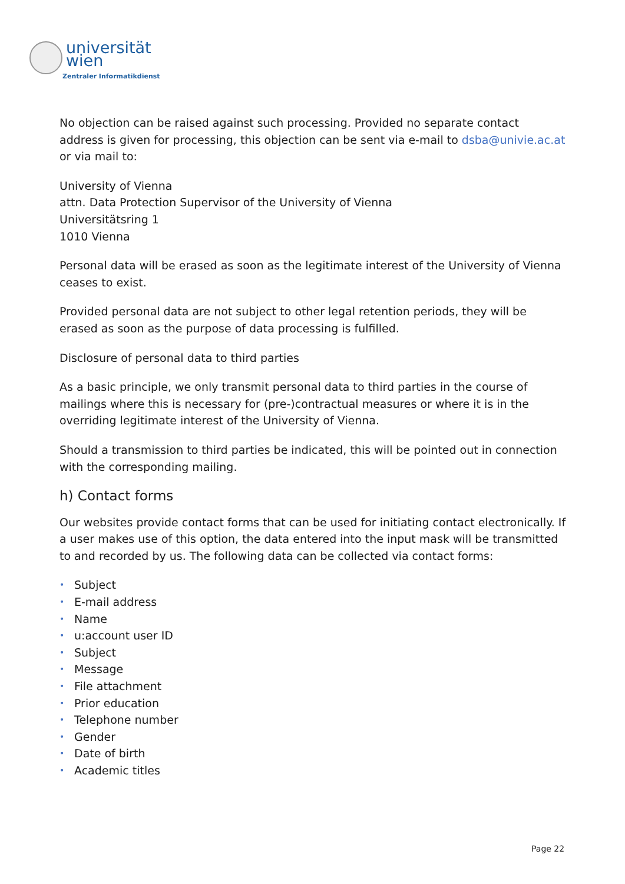universität
wien
Zentraler Informatikdienst
No objection can be raised against such processing. Provided no separate contact address is given for processing, this objection can be sent via e-mail to dsba@univie.ac.at or via mail to:
University of Vienna
attn. Data Protection Supervisor of the University of Vienna
Universitätsring 1
1010 Vienna
Personal data will be erased as soon as the legitimate interest of the University of Vienna ceases to exist.
Provided personal data are not subject to other legal retention periods, they will be erased as soon as the purpose of data processing is fulfilled.
Disclosure of personal data to third parties
As a basic principle, we only transmit personal data to third parties in the course of mailings where this is necessary for (pre-)contractual measures or where it is in the overriding legitimate interest of the University of Vienna.
Should a transmission to third parties be indicated, this will be pointed out in connection with the corresponding mailing.
h) Contact forms
Our websites provide contact forms that can be used for initiating contact electronically. If a user makes use of this option, the data entered into the input mask will be transmitted to and recorded by us. The following data can be collected via contact forms:
• Subject
• E-mail address
• Name
• u:account user ID
• Subject
• Message
• File attachment
• Prior education
• Telephone number
• Gender
• Date of birth
• Academic titles
Page 22